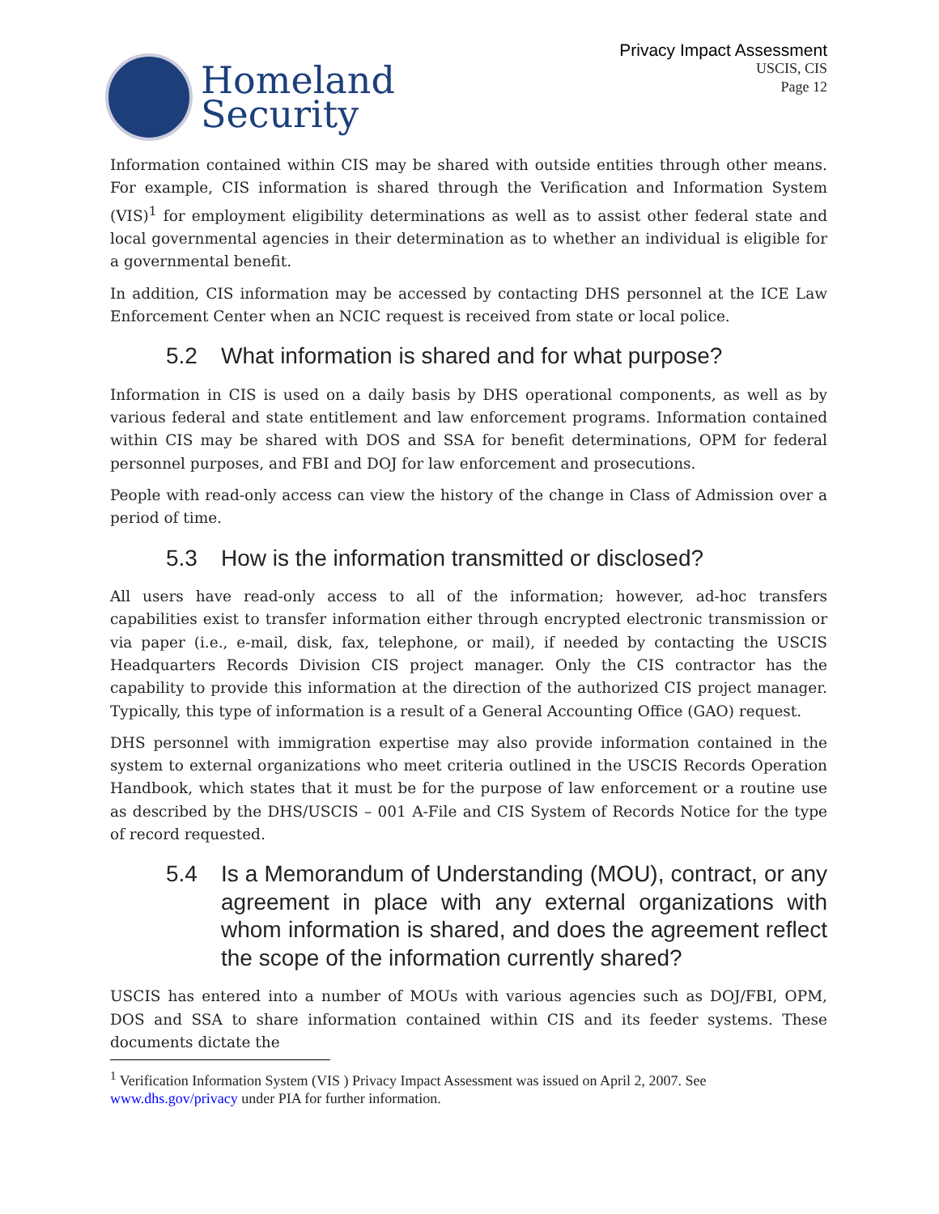Homeland
Security
Privacy Impact Assessment
USCIS, CIS
Page 12
Information contained within CIS may be shared with outside entities through other means. For example, CIS information is shared through the Verification and Information System (VIS)<sup>1</sup> for employment eligibility determinations as well as to assist other federal state and local governmental agencies in their determination as to whether an individual is eligible for a governmental benefit.
In addition, CIS information may be accessed by contacting DHS personnel at the ICE Law Enforcement Center when an NCIC request is received from state or local police.
5.2 What information is shared and for what purpose?
Information in CIS is used on a daily basis by DHS operational components, as well as by various federal and state entitlement and law enforcement programs. Information contained within CIS may be shared with DOS and SSA for benefit determinations, OPM for federal personnel purposes, and FBI and DOJ for law enforcement and prosecutions.
People with read-only access can view the history of the change in Class of Admission over a period of time.
5.3 How is the information transmitted or disclosed?
All users have read-only access to all of the information; however, ad-hoc transfers capabilities exist to transfer information either through encrypted electronic transmission or via paper (i.e., e-mail, disk, fax, telephone, or mail), if needed by contacting the USCIS Headquarters Records Division CIS project manager. Only the CIS contractor has the capability to provide this information at the direction of the authorized CIS project manager. Typically, this type of information is a result of a General Accounting Office (GAO) request.
DHS personnel with immigration expertise may also provide information contained in the system to external organizations who meet criteria outlined in the USCIS Records Operation Handbook, which states that it must be for the purpose of law enforcement or a routine use as described by the DHS/USCIS – 001 A-File and CIS System of Records Notice for the type of record requested.
5.4 Is a Memorandum of Understanding (MOU), contract, or any agreement in place with any external organizations with whom information is shared, and does the agreement reflect the scope of the information currently shared?
USCIS has entered into a number of MOUs with various agencies such as DOJ/FBI, OPM, DOS and SSA to share information contained within CIS and its feeder systems. These documents dictate the
<sup>1</sup> Verification Information System (VIS ) Privacy Impact Assessment was issued on April 2, 2007. See www.dhs.gov/privacy under PIA for further information.